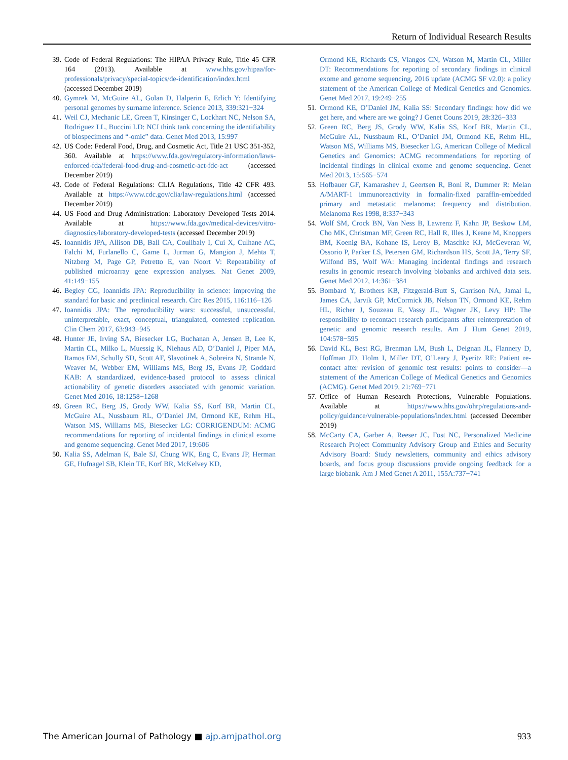Return of Individual Research Results
39. Code of Federal Regulations: The HIPAA Privacy Rule, Title 45 CFR 164 (2013). Available at www.hhs.gov/hipaa/for-professionals/privacy/special-topics/de-identification/index.html (accessed December 2019)
40. Gymrek M, McGuire AL, Golan D, Halperin E, Erlich Y: Identifying personal genomes by surname inference. Science 2013, 339:321−324
41. Weil CJ, Mechanic LE, Green T, Kinsinger C, Lockhart NC, Nelson SA, Rodriguez LL, Buccini LD: NCI think tank concerning the identifiability of biospecimens and “-omic” data. Genet Med 2013, 15:997
42. US Code: Federal Food, Drug, and Cosmetic Act, Title 21 USC 351-352, 360. Available at https://www.fda.gov/regulatory-information/laws-enforced-fda/federal-food-drug-and-cosmetic-act-fdc-act (accessed December 2019)
43. Code of Federal Regulations: CLIA Regulations, Title 42 CFR 493. Available at https://www.cdc.gov/clia/law-regulations.html (accessed December 2019)
44. US Food and Drug Administration: Laboratory Developed Tests 2014. Available at https://www.fda.gov/medical-devices/vitro-diagnostics/laboratory-developed-tests (accessed December 2019)
45. Ioannidis JPA, Allison DB, Ball CA, Coulibaly I, Cui X, Culhane AC, Falchi M, Furlanello C, Game L, Jurman G, Mangion J, Mehta T, Nitzberg M, Page GP, Petretto E, van Noort V: Repeatability of published microarray gene expression analyses. Nat Genet 2009, 41:149−155
46. Begley CG, Ioannidis JPA: Reproducibility in science: improving the standard for basic and preclinical research. Circ Res 2015, 116:116−126
47. Ioannidis JPA: The reproducibility wars: successful, unsuccessful, uninterpretable, exact, conceptual, triangulated, contested replication. Clin Chem 2017, 63:943−945
48. Hunter JE, Irving SA, Biesecker LG, Buchanan A, Jensen B, Lee K, Martin CL, Milko L, Muessig K, Niehaus AD, O’Daniel J, Piper MA, Ramos EM, Schully SD, Scott AF, Slavotinek A, Sobreira N, Strande N, Weaver M, Webber EM, Williams MS, Berg JS, Evans JP, Goddard KAB: A standardized, evidence-based protocol to assess clinical actionability of genetic disorders associated with genomic variation. Genet Med 2016, 18:1258−1268
49. Green RC, Berg JS, Grody WW, Kalia SS, Korf BR, Martin CL, McGuire AL, Nussbaum RL, O’Daniel JM, Ormond KE, Rehm HL, Watson MS, Williams MS, Biesecker LG: CORRIGENDUM: ACMG recommendations for reporting of incidental findings in clinical exome and genome sequencing. Genet Med 2017, 19:606
50. Kalia SS, Adelman K, Bale SJ, Chung WK, Eng C, Evans JP, Herman GE, Hufnagel SB, Klein TE, Korf BR, McKelvey KD,
Ormond KE, Richards CS, Vlangos CN, Watson M, Martin CL, Miller DT: Recommendations for reporting of secondary findings in clinical exome and genome sequencing, 2016 update (ACMG SF v2.0): a policy statement of the American College of Medical Genetics and Genomics. Genet Med 2017, 19:249−255
51. Ormond KE, O’Daniel JM, Kalia SS: Secondary findings: how did we get here, and where are we going? J Genet Couns 2019, 28:326−333
52. Green RC, Berg JS, Grody WW, Kalia SS, Korf BR, Martin CL, McGuire AL, Nussbaum RL, O’Daniel JM, Ormond KE, Rehm HL, Watson MS, Williams MS, Biesecker LG, American College of Medical Genetics and Genomics: ACMG recommendations for reporting of incidental findings in clinical exome and genome sequencing. Genet Med 2013, 15:565−574
53. Hofbauer GF, Kamarashev J, Geertsen R, Boni R, Dummer R: Melan A/MART-1 immunoreactivity in formalin-fixed paraffin-embedded primary and metastatic melanoma: frequency and distribution. Melanoma Res 1998, 8:337−343
54. Wolf SM, Crock BN, Van Ness B, Lawrenz F, Kahn JP, Beskow LM, Cho MK, Christman MF, Green RC, Hall R, Illes J, Keane M, Knoppers BM, Koenig BA, Kohane IS, Leroy B, Maschke KJ, McGeveran W, Ossorio P, Parker LS, Petersen GM, Richardson HS, Scott JA, Terry SF, Wilfond BS, Wolf WA: Managing incidental findings and research results in genomic research involving biobanks and archived data sets. Genet Med 2012, 14:361−384
55. Bombard Y, Brothers KB, Fitzgerald-Butt S, Garrison NA, Jamal L, James CA, Jarvik GP, McCormick JB, Nelson TN, Ormond KE, Rehm HL, Richer J, Souzeau E, Vassy JL, Wagner JK, Levy HP: The responsibility to recontact research participants after reinterpretation of genetic and genomic research results. Am J Hum Genet 2019, 104:578−595
56. David KL, Best RG, Brenman LM, Bush L, Deignan JL, Flannery D, Hoffman JD, Holm I, Miller DT, O’Leary J, Pyeritz RE: Patient re-contact after revision of genomic test results: points to consider—a statement of the American College of Medical Genetics and Genomics (ACMG). Genet Med 2019, 21:769−771
57. Office of Human Research Protections, Vulnerable Populations. Available at https://www.hhs.gov/ohrp/regulations-and-policy/guidance/vulnerable-populations/index.html (accessed December 2019)
58. McCarty CA, Garber A, Reeser JC, Fost NC, Personalized Medicine Research Project Community Advisory Group and Ethics and Security Advisory Board: Study newsletters, community and ethics advisory boards, and focus group discussions provide ongoing feedback for a large biobank. Am J Med Genet A 2011, 155A:737−741
The American Journal of Pathology ■ ajp.amjpathol.org 933